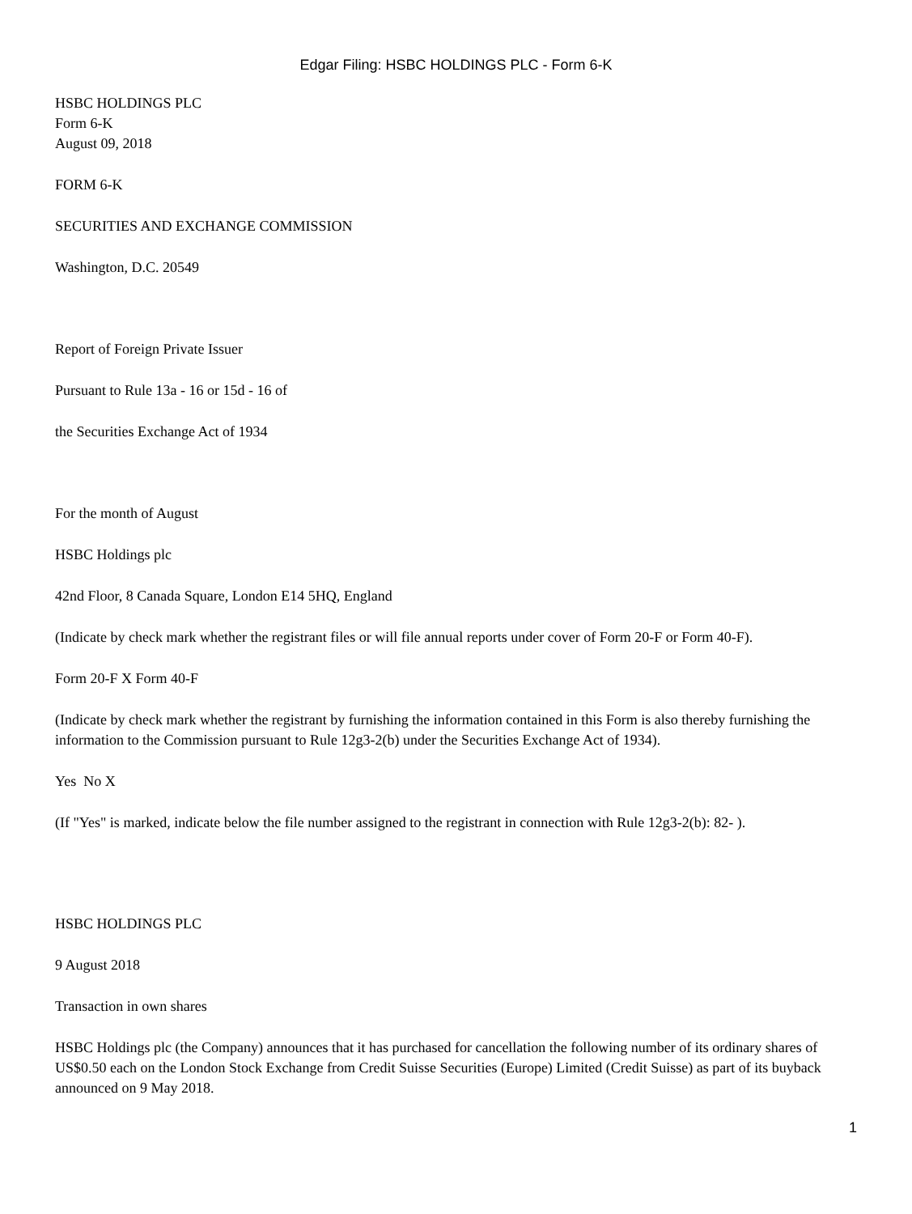Edgar Filing: HSBC HOLDINGS PLC - Form 6-K
HSBC HOLDINGS PLC
Form 6-K
August 09, 2018
FORM 6-K
SECURITIES AND EXCHANGE COMMISSION
Washington, D.C. 20549
Report of Foreign Private Issuer
Pursuant to Rule 13a - 16 or 15d - 16 of
the Securities Exchange Act of 1934
For the month of August
HSBC Holdings plc
42nd Floor, 8 Canada Square, London E14 5HQ, England
(Indicate by check mark whether the registrant files or will file annual reports under cover of Form 20-F or Form 40-F).
Form 20-F X Form 40-F
(Indicate by check mark whether the registrant by furnishing the information contained in this Form is also thereby furnishing the information to the Commission pursuant to Rule 12g3-2(b) under the Securities Exchange Act of 1934).
Yes No X
(If "Yes" is marked, indicate below the file number assigned to the registrant in connection with Rule 12g3-2(b): 82- ).
HSBC HOLDINGS PLC
9 August 2018
Transaction in own shares
HSBC Holdings plc (the Company) announces that it has purchased for cancellation the following number of its ordinary shares of US$0.50 each on the London Stock Exchange from Credit Suisse Securities (Europe) Limited (Credit Suisse) as part of its buyback announced on 9 May 2018.
1